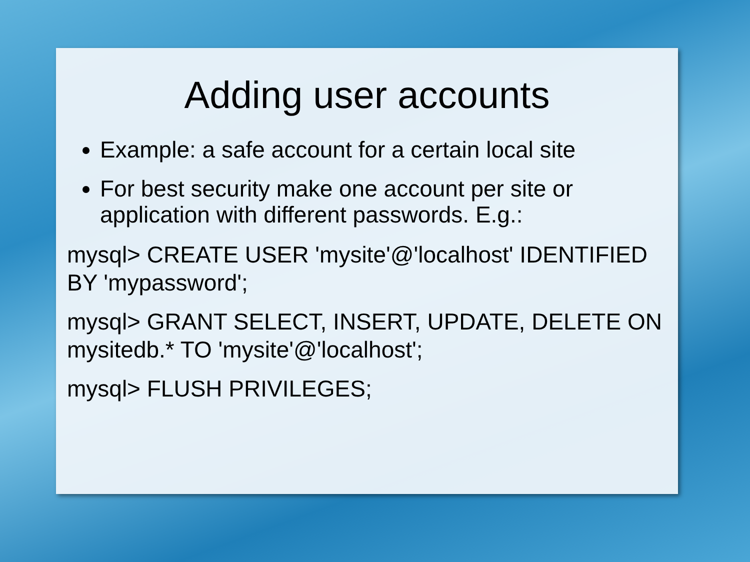Adding user accounts
Example: a safe account for a certain local site
For best security make one account per site or application with different passwords. E.g.:
mysql> CREATE USER 'mysite'@'localhost' IDENTIFIED BY 'mypassword';
mysql> GRANT SELECT, INSERT, UPDATE, DELETE ON mysitedb.* TO 'mysite'@'localhost';
mysql> FLUSH PRIVILEGES;